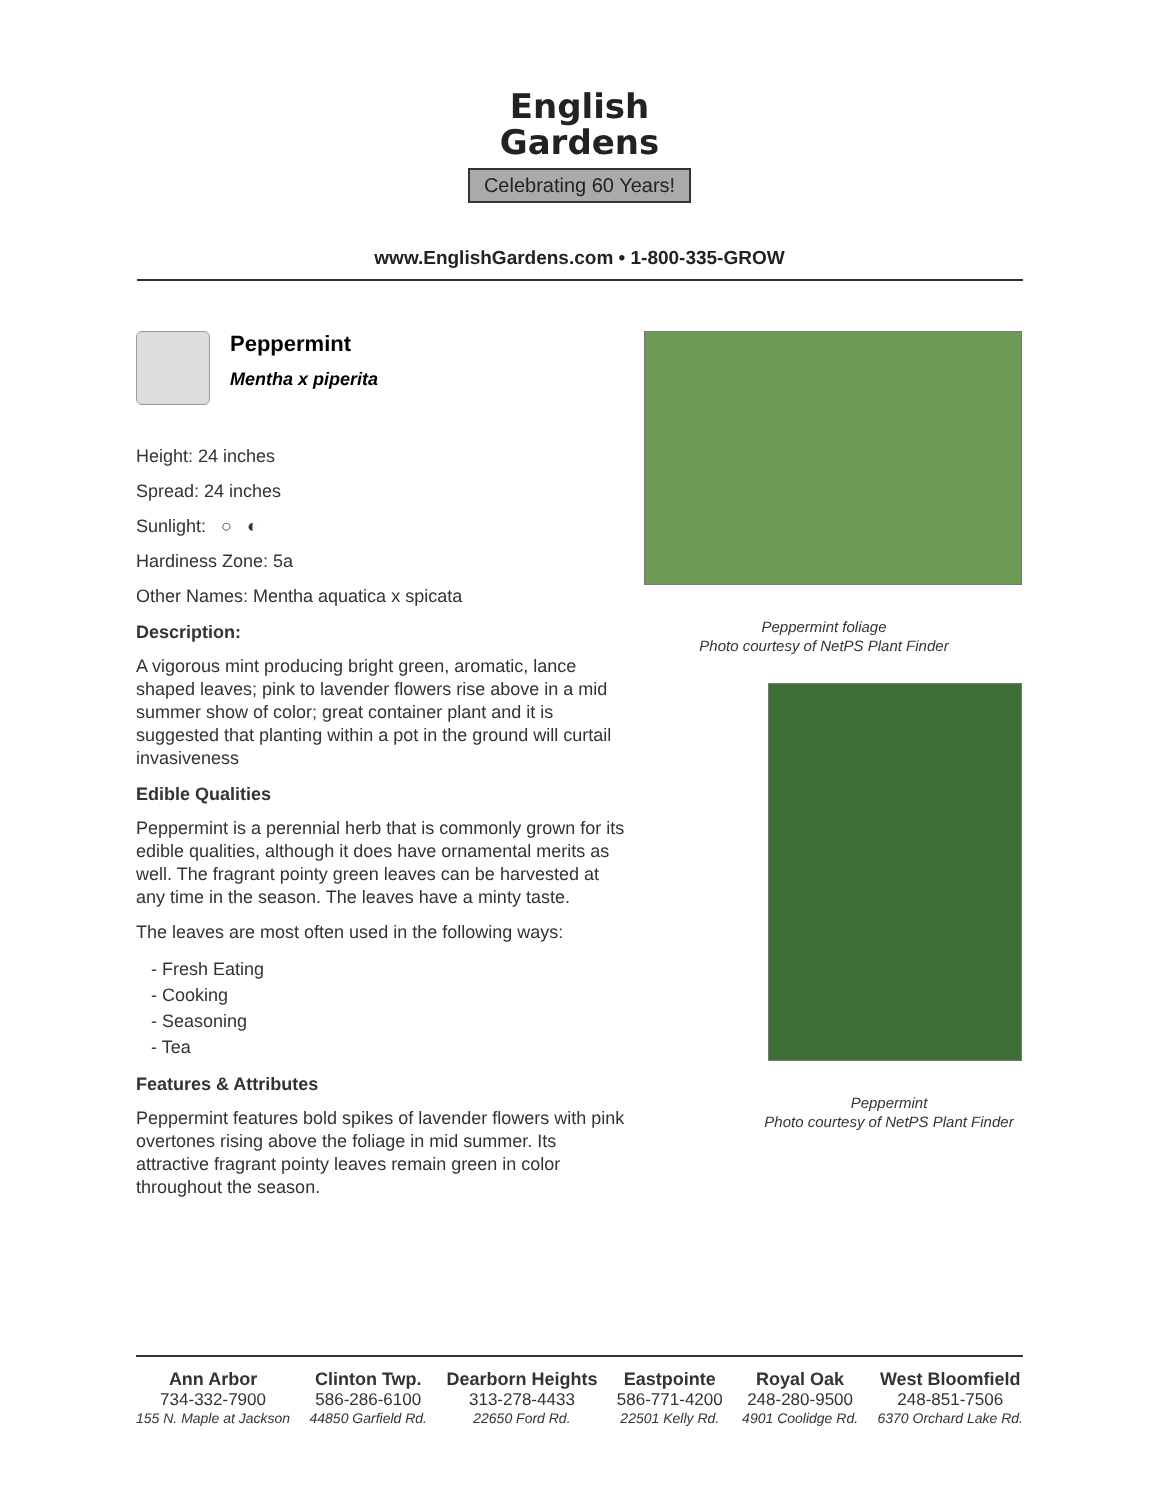English
Gardens
Celebrating 60 Years!
www.EnglishGardens.com • 1-800-335-GROW
Peppermint
Mentha x piperita
Height: 24 inches
Spread: 24 inches
Sunlight: ○ ◐
Hardiness Zone: 5a
Other Names: Mentha aquatica x spicata
Description:
A vigorous mint producing bright green, aromatic, lance shaped leaves; pink to lavender flowers rise above in a mid summer show of color; great container plant and it is suggested that planting within a pot in the ground will curtail invasiveness
Edible Qualities
Peppermint is a perennial herb that is commonly grown for its edible qualities, although it does have ornamental merits as well. The fragrant pointy green leaves can be harvested at any time in the season. The leaves have a minty taste.
The leaves are most often used in the following ways:
- Fresh Eating
- Cooking
- Seasoning
- Tea
Features & Attributes
Peppermint features bold spikes of lavender flowers with pink overtones rising above the foliage in mid summer. Its attractive fragrant pointy leaves remain green in color throughout the season.
Peppermint foliage
Photo courtesy of NetPS Plant Finder
Peppermint
Photo courtesy of NetPS Plant Finder
Ann Arbor
734-332-7900
155 N. Maple at Jackson
Clinton Twp.
586-286-6100
44850 Garfield Rd.
Dearborn Heights
313-278-4433
22650 Ford Rd.
Eastpointe
586-771-4200
22501 Kelly Rd.
Royal Oak
248-280-9500
4901 Coolidge Rd.
West Bloomfield
248-851-7506
6370 Orchard Lake Rd.